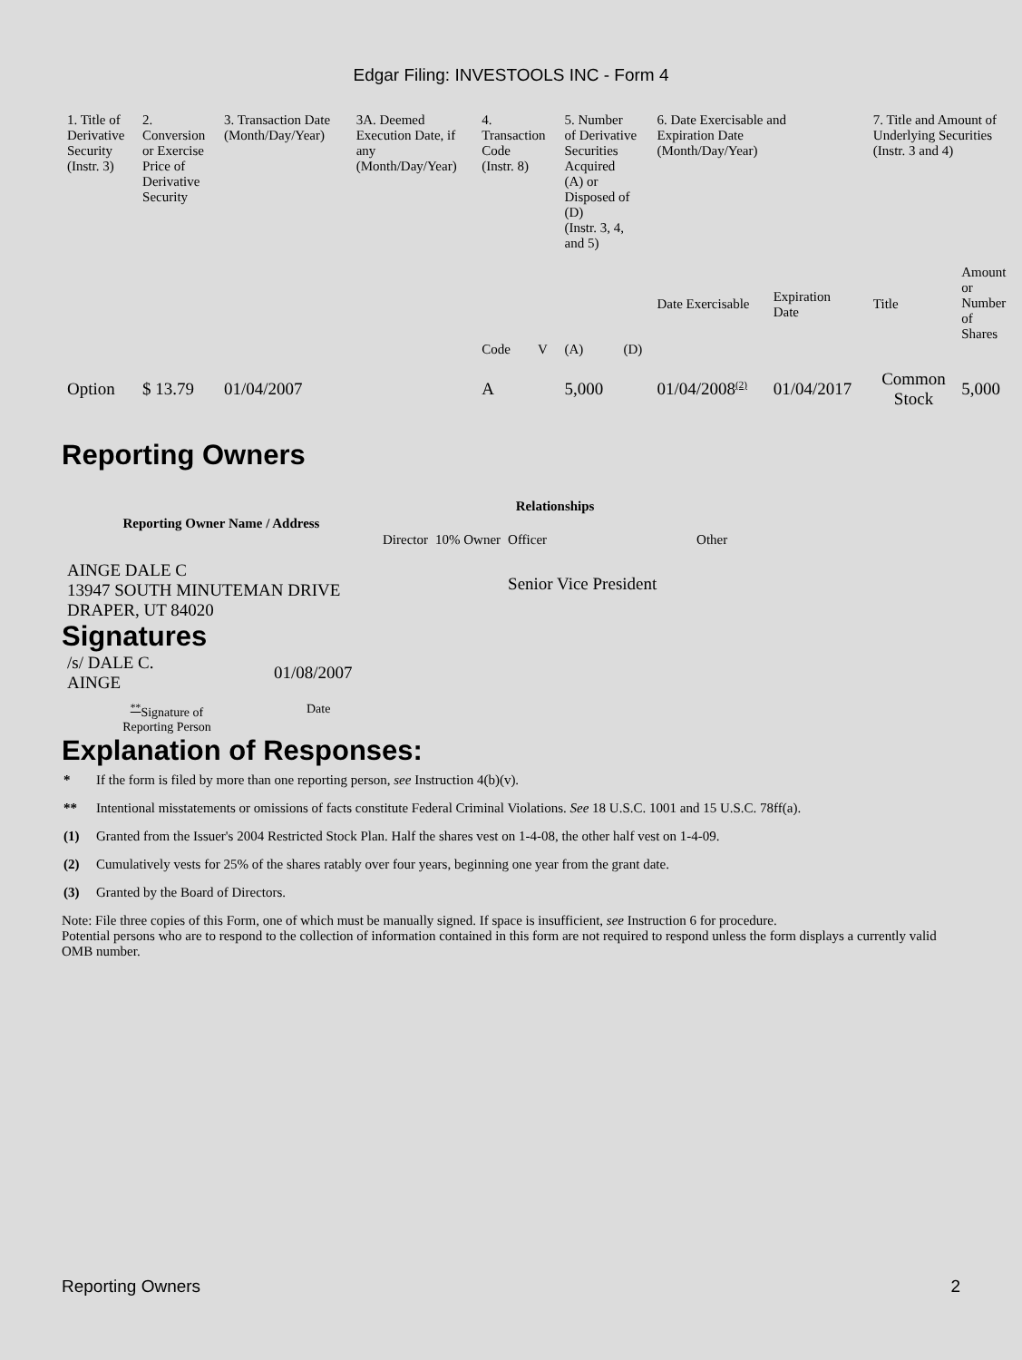Edgar Filing: INVESTOOLS INC - Form 4
| 1. Title of Derivative Security (Instr. 3) | 2. Conversion or Exercise Price of Derivative Security | 3. Transaction Date (Month/Day/Year) | 3A. Deemed Execution Date, if any (Month/Day/Year) | 4. Transaction Code (Instr. 8) | | 5. Number of Derivative Securities Acquired (A) or Disposed of (D) (Instr. 3, 4, and 5) | | 6. Date Exercisable and Expiration Date (Month/Day/Year) | | 7. Title and Amount of Underlying Securities (Instr. 3 and 4) | |
| | | | | Code | V | (A) | (D) | Date Exercisable | Expiration Date | Title | Amount or Number of Shares |
| Option | $ 13.79 | 01/04/2007 | | A | | 5,000 | | 01/04/2008<sup>(2)</sup> | 01/04/2017 | Common Stock | 5,000 |
Reporting Owners
| Reporting Owner Name / Address | Relationships | | | | |
| --- | --- | --- | --- | --- | --- |
| | Director | 10% Owner | Officer | Other | |
| AINGE DALE C 13947 SOUTH MINUTEMAN DRIVE DRAPER, UT 84020 | | | Senior Vice President | | |
Signatures
| /s/ DALE C. AINGE | 01/08/2007 |
| <sup>**</sup> Signature of Reporting Person | Date |
Explanation of Responses:
* If the form is filed by more than one reporting person, see Instruction 4(b)(v).
** Intentional misstatements or omissions of facts constitute Federal Criminal Violations. See 18 U.S.C. 1001 and 15 U.S.C. 78ff(a).
(1) Granted from the Issuer's 2004 Restricted Stock Plan. Half the shares vest on 1-4-08, the other half vest on 1-4-09.
(2) Cumulatively vests for 25% of the shares ratably over four years, beginning one year from the grant date.
(3) Granted by the Board of Directors.
Note: File three copies of this Form, one of which must be manually signed. If space is insufficient, see Instruction 6 for procedure.
Potential persons who are to respond to the collection of information contained in this form are not required to respond unless the form displays a currently valid OMB number.
Reporting Owners 2